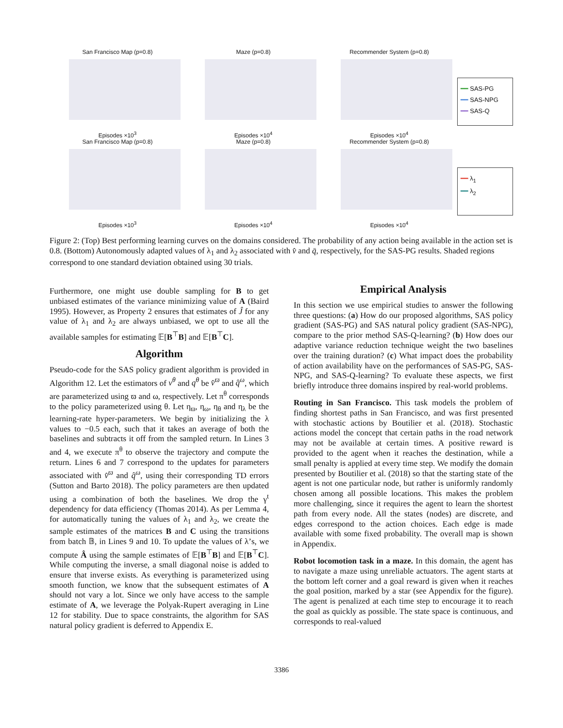San Francisco Map (p=0.8)
Episodes ×10<sup>3</sup>
Maze (p=0.8)
Episodes ×10<sup>4</sup>
Recommender System (p=0.8)
Episodes ×10<sup>4</sup>
━━ SAS-PG
━━ SAS-NPG
━━ SAS-Q
San Francisco Map (p=0.8)
Episodes ×10<sup>3</sup>
Maze (p=0.8)
Episodes ×10<sup>4</sup>
Recommender System (p=0.8)
Episodes ×10<sup>4</sup>
━━ λ<sub>1</sub>
━━ λ<sub>2</sub>
Figure 2: (Top) Best performing learning curves on the domains considered. The probability of any action being available in the action set is 0.8. (Bottom) Autonomously adapted values of λ<sub>1</sub> and λ<sub>2</sub> associated with v̂ and q̄, respectively, for the SAS-PG results. Shaded regions correspond to one standard deviation obtained using 30 trials.
Furthermore, one might use double sampling for B to get unbiased estimates of the variance minimizing value of A (Baird 1995). However, as Property 2 ensures that estimates of Ĵ for any value of λ<sub>1</sub> and λ<sub>2</sub> are always unbiased, we opt to use all the available samples for estimating 𝔼[B<sup>⊤</sup>B] and 𝔼[B<sup>⊤</sup>C].
Algorithm
Pseudo-code for the SAS policy gradient algorithm is provided in Algorithm 12. Let the estimators of v<sup>θ</sup> and q<sup>θ</sup> be v̂<sup>ϖ</sup> and q̂<sup>ω</sup>, which are parameterized using ϖ and ω, respectively. Let π<sup>θ</sup> corresponds to the policy parameterized using θ. Let η<sub>ϖ</sub>, η<sub>ω</sub>, η<sub>θ</sub> and η<sub>λ</sub> be the learning-rate hyper-parameters. We begin by initializing the λ values to −0.5 each, such that it takes an average of both the baselines and subtracts it off from the sampled return. In Lines 3 and 4, we execute π<sup>θ</sup> to observe the trajectory and compute the return. Lines 6 and 7 correspond to the updates for parameters associated with v̂<sup>ϖ</sup> and q̂<sup>ω</sup>, using their corresponding TD errors (Sutton and Barto 2018). The policy parameters are then updated using a combination of both the baselines. We drop the γ<sup>t</sup> dependency for data efficiency (Thomas 2014). As per Lemma 4, for automatically tuning the values of λ<sub>1</sub> and λ<sub>2</sub>, we create the sample estimates of the matrices B and C using the transitions from batch 𝔹, in Lines 9 and 10. To update the values of λ’s, we compute Â using the sample estimates of 𝔼[B<sup>⊤</sup>B] and 𝔼[B<sup>⊤</sup>C]. While computing the inverse, a small diagonal noise is added to ensure that inverse exists. As everything is parameterized using smooth function, we know that the subsequent estimates of A should not vary a lot. Since we only have access to the sample estimate of A, we leverage the Polyak-Rupert averaging in Line 12 for stability. Due to space constraints, the algorithm for SAS natural policy gradient is deferred to Appendix E.
Empirical Analysis
In this section we use empirical studies to answer the following three questions: (a) How do our proposed algorithms, SAS policy gradient (SAS-PG) and SAS natural policy gradient (SAS-NPG), compare to the prior method SAS-Q-learning? (b) How does our adaptive variance reduction technique weight the two baselines over the training duration? (c) What impact does the probability of action availability have on the performances of SAS-PG, SAS-NPG, and SAS-Q-learning? To evaluate these aspects, we first briefly introduce three domains inspired by real-world problems.
Routing in San Francisco. This task models the problem of finding shortest paths in San Francisco, and was first presented with stochastic actions by Boutilier et al. (2018). Stochastic actions model the concept that certain paths in the road network may not be available at certain times. A positive reward is provided to the agent when it reaches the destination, while a small penalty is applied at every time step. We modify the domain presented by Boutilier et al. (2018) so that the starting state of the agent is not one particular node, but rather is uniformly randomly chosen among all possible locations. This makes the problem more challenging, since it requires the agent to learn the shortest path from every node. All the states (nodes) are discrete, and edges correspond to the action choices. Each edge is made available with some fixed probability. The overall map is shown in Appendix.
Robot locomotion task in a maze. In this domain, the agent has to navigate a maze using unreliable actuators. The agent starts at the bottom left corner and a goal reward is given when it reaches the goal position, marked by a star (see Appendix for the figure). The agent is penalized at each time step to encourage it to reach the goal as quickly as possible. The state space is continuous, and corresponds to real-valued
3386